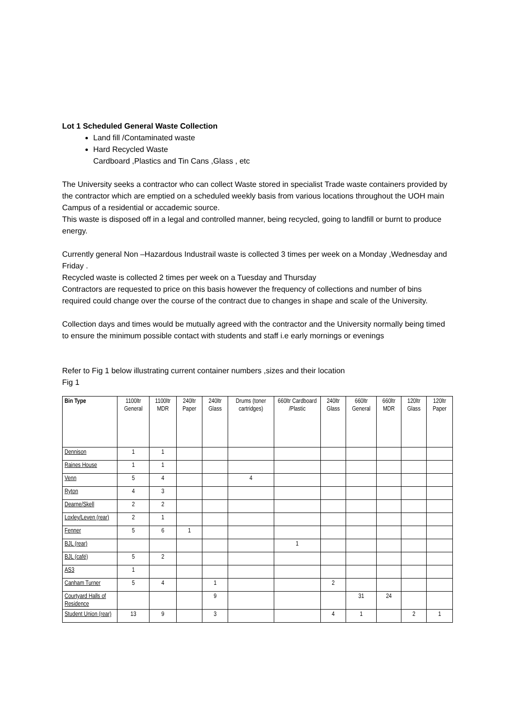Lot 1 Scheduled General Waste Collection
Land fill /Contaminated waste
Hard Recycled Waste
Cardboard ,Plastics and Tin Cans ,Glass , etc
The University seeks a contractor who can collect Waste stored in specialist Trade waste containers provided by the contractor which are emptied on a scheduled weekly basis from various locations throughout the UOH main Campus of a residential or accademic source.
This waste is disposed off in a legal and controlled manner, being recycled, going to landfill or burnt to produce energy.
Currently general Non –Hazardous Industrail waste is collected 3 times per week on a Monday ,Wednesday and Friday .
Recycled waste is collected 2 times per week on a Tuesday and Thursday
Contractors are requested to price on this basis however the frequency of collections and number of bins required could change over the course of the contract due to changes in shape and scale of the University.
Collection days and times would be mutually agreed with the contractor and the University normally being timed to ensure the minimum possible contact with students and staff i.e early mornings or evenings
Refer to Fig 1 below illustrating current container numbers ,sizes and their location
Fig 1
| Bin Type | 1100ltr General | 1100ltr MDR | 240ltr Paper | 240ltr Glass | Drums (toner cartridges) | 660ltr Cardboard /Plastic | 240ltr Glass | 660ltr General | 660ltr MDR | 120ltr Glass | 120ltr Paper |
| Dennison | 1 | 1 | | | | | | | | | |
| Raines House | 1 | 1 | | | | | | | | | |
| Venn | 5 | 4 | | | 4 | | | | | | |
| Ryton | 4 | 3 | | | | | | | | | |
| Dearne/Skell | 2 | 2 | | | | | | | | | |
| Loxley/Leven (rear) | 2 | 1 | | | | | | | | | |
| Fenner | 5 | 6 | 1 | | | | | | | | |
| BJL (rear) | | | | | | 1 | | | | | |
| BJL (café) | 5 | 2 | | | | | | | | | |
| AS3 | 1 | | | | | | | | | | |
| Canham Turner | 5 | 4 | | 1 | | | 2 | | | | |
| Courtyard Halls of Residence | | | | 9 | | | | 31 | 24 | | |
| Student Union (rear) | 13 | 9 | | 3 | | | 4 | 1 | | 2 | 1 |